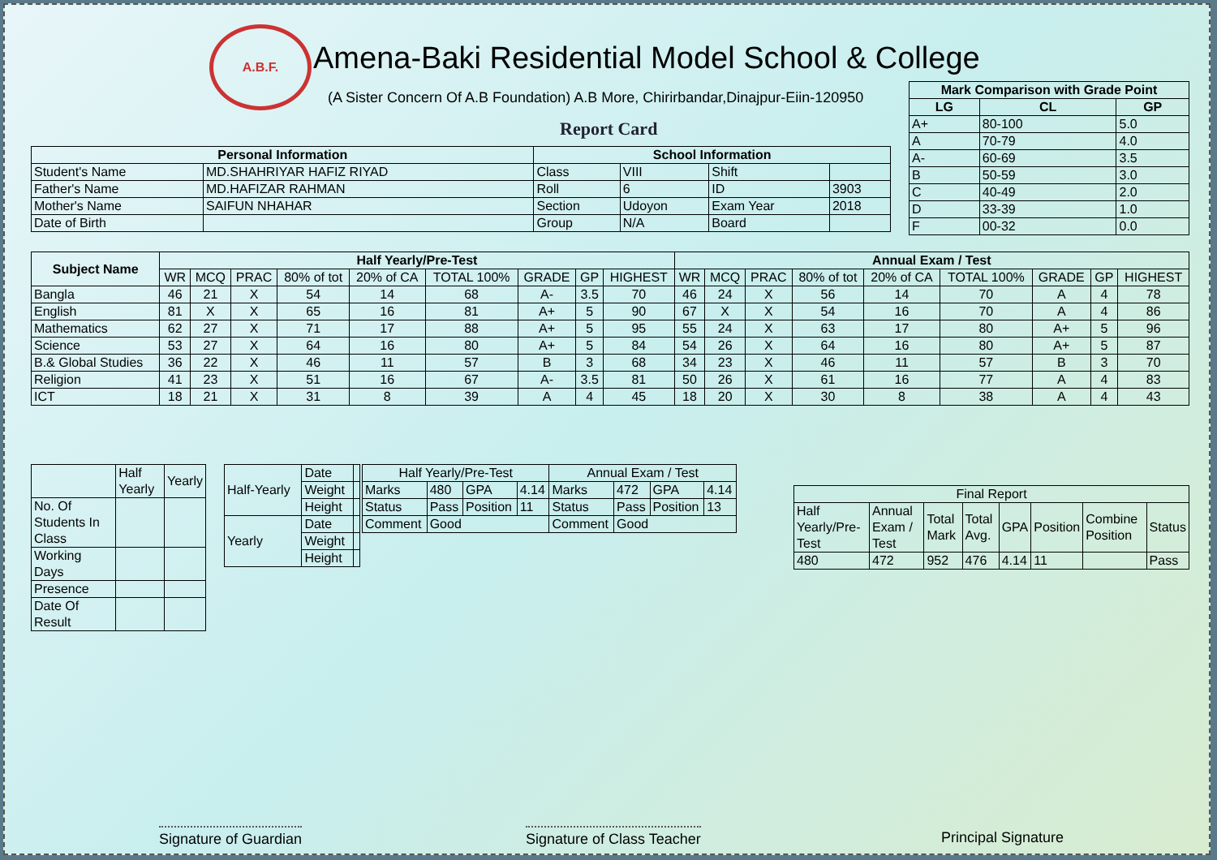A.B.F.
Amena-Baki Residential Model School & College
(A Sister Concern Of A.B Foundation) A.B More, Chirirbandar,Dinajpur-Eiin-120950
Report Card
| Mark Comparison with Grade Point | | |
| --- | --- | --- |
| LG | CL | GP |
| A+ | 80-100 | 5.0 |
| A | 70-79 | 4.0 |
| A- | 60-69 | 3.5 |
| B | 50-59 | 3.0 |
| C | 40-49 | 2.0 |
| D | 33-39 | 1.0 |
| F | 00-32 | 0.0 |
| Personal Information | | School Information | | | |
| --- | --- | --- | --- | --- | --- |
| Student's Name | MD.SHAHRIYAR HAFIZ RIYAD | Class | VIII | Shift | |
| Father's Name | MD.HAFIZAR RAHMAN | Roll | 6 | ID | 3903 |
| Mother's Name | SAIFUN NHAHAR | Section | Udoyon | Exam Year | 2018 |
| Date of Birth | | Group | N/A | Board | |
| Subject Name | Half Yearly/Pre-Test | | | | | | | | | Annual Exam / Test | | | | | | | | |
| --- | --- | --- | --- | --- | --- | --- | --- | --- | --- | --- | --- | --- | --- | --- | --- | --- | --- | --- |
| | WR | MCQ | PRAC | 80% of tot | 20% of CA | TOTAL 100% | GRADE | GP | HIGHEST | WR | MCQ | PRAC | 80% of tot | 20% of CA | TOTAL 100% | GRADE | GP | HIGHEST |
| Bangla | 46 | 21 | X | 54 | 14 | 68 | A- | 3.5 | 70 | 46 | 24 | X | 56 | 14 | 70 | A | 4 | 78 |
| English | 81 | X | X | 65 | 16 | 81 | A+ | 5 | 90 | 67 | X | X | 54 | 16 | 70 | A | 4 | 86 |
| Mathematics | 62 | 27 | X | 71 | 17 | 88 | A+ | 5 | 95 | 55 | 24 | X | 63 | 17 | 80 | A+ | 5 | 96 |
| Science | 53 | 27 | X | 64 | 16 | 80 | A+ | 5 | 84 | 54 | 26 | X | 64 | 16 | 80 | A+ | 5 | 87 |
| B.& Global Studies | 36 | 22 | X | 46 | 11 | 57 | B | 3 | 68 | 34 | 23 | X | 46 | 11 | 57 | B | 3 | 70 |
| Religion | 41 | 23 | X | 51 | 16 | 67 | A- | 3.5 | 81 | 50 | 26 | X | 61 | 16 | 77 | A | 4 | 83 |
| ICT | 18 | 21 | X | 31 | 8 | 39 | A | 4 | 45 | 18 | 20 | X | 30 | 8 | 38 | A | 4 | 43 |
| | Half Yearly | Yearly |
| No. Of Students In Class | | |
| Working Days | | |
| Presence | | |
| Date Of Result | | |
| Half-Yearly | Date | |
| | Weight | |
| | Height | |
| Yearly | Date | |
| | Weight | |
| | Height | |
| Half Yearly/Pre-Test | | | | Annual Exam / Test | | | |
| Marks | 480 | GPA | 4.14 | Marks | 472 | GPA | 4.14 |
| Status | Pass | Position | 11 | Status | Pass | Position | 13 |
| Comment | Good | | | Comment | Good | | |
| Final Report | | | | | | | |
| Half Yearly/Pre-Test | Annual Exam / Test | Total Mark | Total Avg. | GPA | Position | Combine Position | Status |
| 480 | 472 | 952 | 476 | 4.14 | 11 | | Pass |
Signature of Guardian Signature of Class Teacher Principal Signature